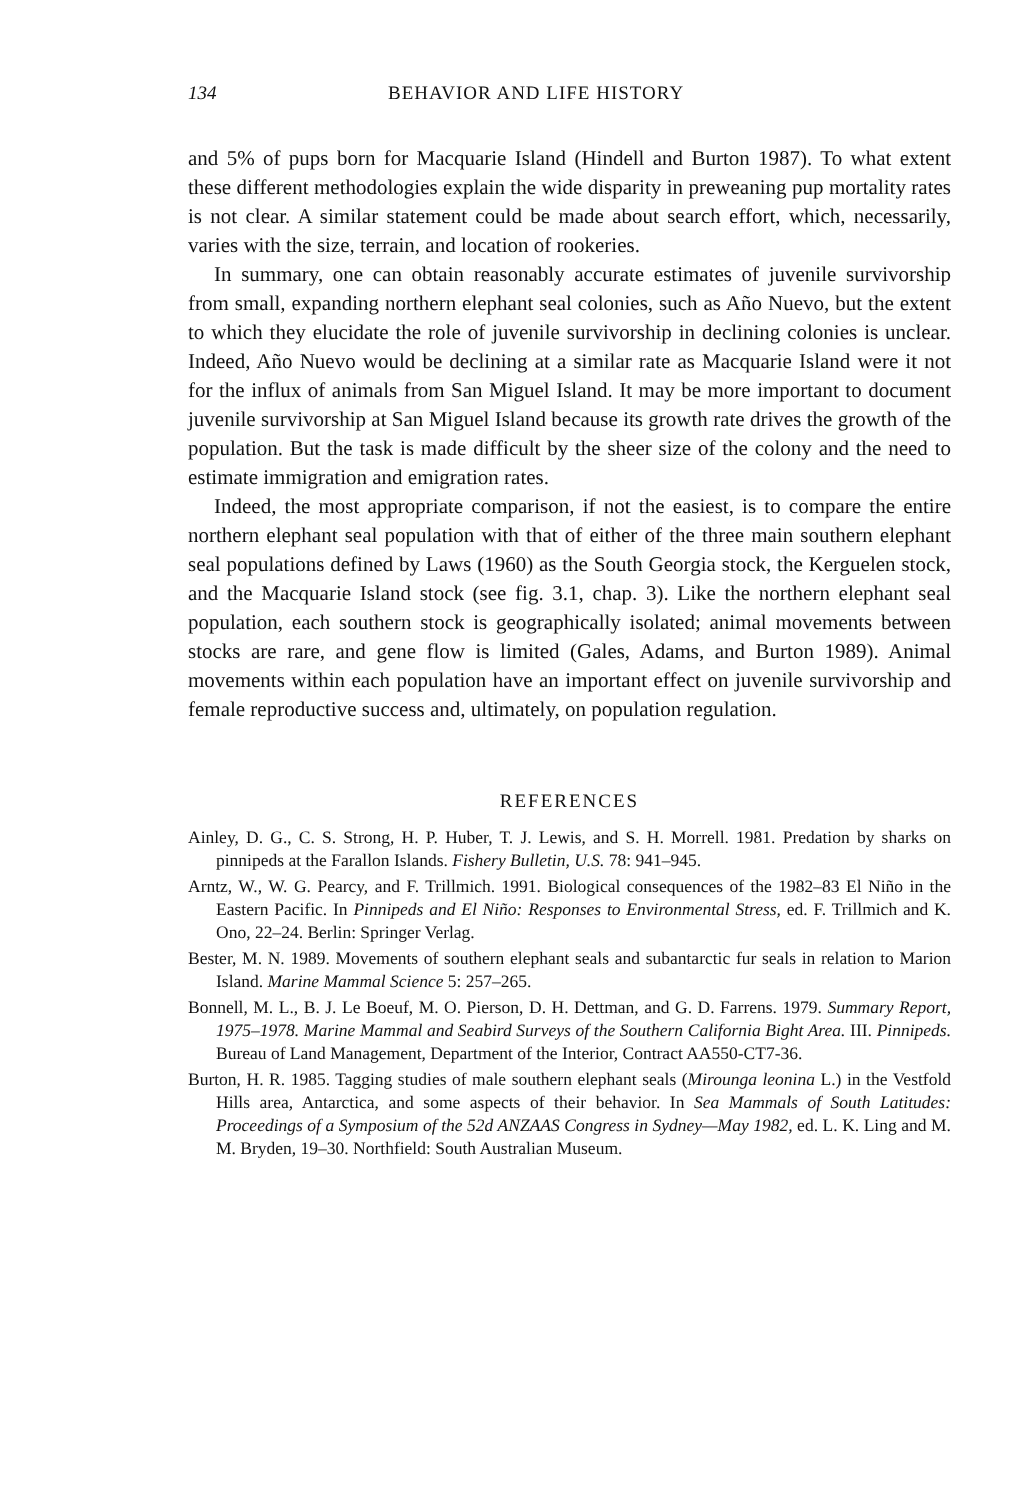134 BEHAVIOR AND LIFE HISTORY
and 5% of pups born for Macquarie Island (Hindell and Burton 1987). To what extent these different methodologies explain the wide disparity in preweaning pup mortality rates is not clear. A similar statement could be made about search effort, which, necessarily, varies with the size, terrain, and location of rookeries.
In summary, one can obtain reasonably accurate estimates of juvenile survivorship from small, expanding northern elephant seal colonies, such as Año Nuevo, but the extent to which they elucidate the role of juvenile survivorship in declining colonies is unclear. Indeed, Año Nuevo would be declining at a similar rate as Macquarie Island were it not for the influx of animals from San Miguel Island. It may be more important to document juvenile survivorship at San Miguel Island because its growth rate drives the growth of the population. But the task is made difficult by the sheer size of the colony and the need to estimate immigration and emigration rates.
Indeed, the most appropriate comparison, if not the easiest, is to compare the entire northern elephant seal population with that of either of the three main southern elephant seal populations defined by Laws (1960) as the South Georgia stock, the Kerguelen stock, and the Macquarie Island stock (see fig. 3.1, chap. 3). Like the northern elephant seal population, each southern stock is geographically isolated; animal movements between stocks are rare, and gene flow is limited (Gales, Adams, and Burton 1989). Animal movements within each population have an important effect on juvenile survivorship and female reproductive success and, ultimately, on population regulation.
REFERENCES
Ainley, D. G., C. S. Strong, H. P. Huber, T. J. Lewis, and S. H. Morrell. 1981. Predation by sharks on pinnipeds at the Farallon Islands. Fishery Bulletin, U.S. 78: 941–945.
Arntz, W., W. G. Pearcy, and F. Trillmich. 1991. Biological consequences of the 1982–83 El Niño in the Eastern Pacific. In Pinnipeds and El Niño: Responses to Environmental Stress, ed. F. Trillmich and K. Ono, 22–24. Berlin: Springer Verlag.
Bester, M. N. 1989. Movements of southern elephant seals and subantarctic fur seals in relation to Marion Island. Marine Mammal Science 5: 257–265.
Bonnell, M. L., B. J. Le Boeuf, M. O. Pierson, D. H. Dettman, and G. D. Farrens. 1979. Summary Report, 1975–1978. Marine Mammal and Seabird Surveys of the Southern California Bight Area. III. Pinnipeds. Bureau of Land Management, Department of the Interior, Contract AA550-CT7-36.
Burton, H. R. 1985. Tagging studies of male southern elephant seals (Mirounga leonina L.) in the Vestfold Hills area, Antarctica, and some aspects of their behavior. In Sea Mammals of South Latitudes: Proceedings of a Symposium of the 52d ANZAAS Congress in Sydney—May 1982, ed. L. K. Ling and M. M. Bryden, 19–30. Northfield: South Australian Museum.